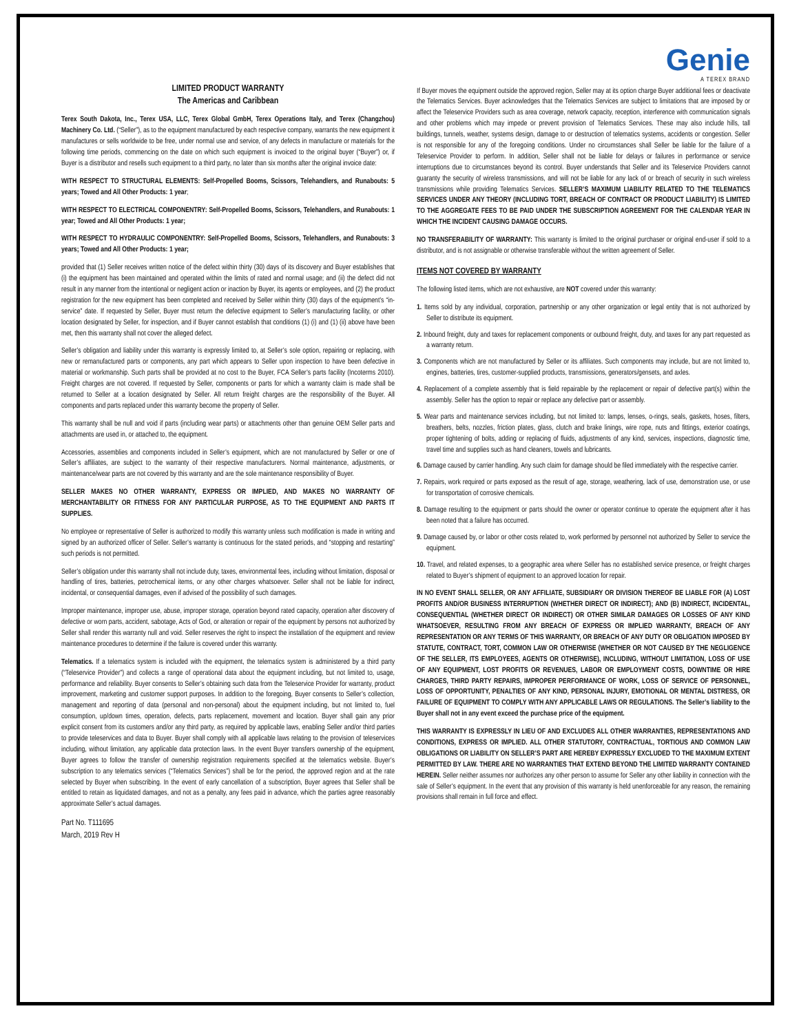LIMITED PRODUCT WARRANTY
The Americas and Caribbean
Terex South Dakota, Inc., Terex USA, LLC, Terex Global GmbH, Terex Operations Italy, and Terex (Changzhou) Machinery Co. Ltd. (“Seller”), as to the equipment manufactured by each respective company, warrants the new equipment it manufactures or sells worldwide to be free, under normal use and service, of any defects in manufacture or materials for the following time periods, commencing on the date on which such equipment is invoiced to the original buyer (“Buyer”) or, if Buyer is a distributor and resells such equipment to a third party, no later than six months after the original invoice date:
WITH RESPECT TO STRUCTURAL ELEMENTS: Self-Propelled Booms, Scissors, Telehandlers, and Runabouts: 5 years; Towed and All Other Products: 1 year;
WITH RESPECT TO ELECTRICAL COMPONENTRY: Self-Propelled Booms, Scissors, Telehandlers, and Runabouts: 1 year; Towed and All Other Products: 1 year;
WITH RESPECT TO HYDRAULIC COMPONENTRY: Self-Propelled Booms, Scissors, Telehandlers, and Runabouts: 3 years; Towed and All Other Products: 1 year;
provided that (1) Seller receives written notice of the defect within thirty (30) days of its discovery and Buyer establishes that (i) the equipment has been maintained and operated within the limits of rated and normal usage; and (ii) the defect did not result in any manner from the intentional or negligent action or inaction by Buyer, its agents or employees, and (2) the product registration for the new equipment has been completed and received by Seller within thirty (30) days of the equipment’s “in-service” date. If requested by Seller, Buyer must return the defective equipment to Seller’s manufacturing facility, or other location designated by Seller, for inspection, and if Buyer cannot establish that conditions (1) (i) and (1) (ii) above have been met, then this warranty shall not cover the alleged defect.
Seller’s obligation and liability under this warranty is expressly limited to, at Seller’s sole option, repairing or replacing, with new or remanufactured parts or components, any part which appears to Seller upon inspection to have been defective in material or workmanship. Such parts shall be provided at no cost to the Buyer, FCA Seller’s parts facility (Incoterms 2010). Freight charges are not covered. If requested by Seller, components or parts for which a warranty claim is made shall be returned to Seller at a location designated by Seller. All return freight charges are the responsibility of the Buyer. All components and parts replaced under this warranty become the property of Seller.
This warranty shall be null and void if parts (including wear parts) or attachments other than genuine OEM Seller parts and attachments are used in, or attached to, the equipment.
Accessories, assemblies and components included in Seller’s equipment, which are not manufactured by Seller or one of Seller’s affiliates, are subject to the warranty of their respective manufacturers. Normal maintenance, adjustments, or maintenance/wear parts are not covered by this warranty and are the sole maintenance responsibility of Buyer.
SELLER MAKES NO OTHER WARRANTY, EXPRESS OR IMPLIED, AND MAKES NO WARRANTY OF MERCHANTABILITY OR FITNESS FOR ANY PARTICULAR PURPOSE, AS TO THE EQUIPMENT AND PARTS IT SUPPLIES.
No employee or representative of Seller is authorized to modify this warranty unless such modification is made in writing and signed by an authorized officer of Seller. Seller’s warranty is continuous for the stated periods, and “stopping and restarting” such periods is not permitted.
Seller’s obligation under this warranty shall not include duty, taxes, environmental fees, including without limitation, disposal or handling of tires, batteries, petrochemical items, or any other charges whatsoever. Seller shall not be liable for indirect, incidental, or consequential damages, even if advised of the possibility of such damages.
Improper maintenance, improper use, abuse, improper storage, operation beyond rated capacity, operation after discovery of defective or worn parts, accident, sabotage, Acts of God, or alteration or repair of the equipment by persons not authorized by Seller shall render this warranty null and void. Seller reserves the right to inspect the installation of the equipment and review maintenance procedures to determine if the failure is covered under this warranty.
Telematics. If a telematics system is included with the equipment, the telematics system is administered by a third party (“Teleservice Provider”) and collects a range of operational data about the equipment including, but not limited to, usage, performance and reliability. Buyer consents to Seller’s obtaining such data from the Teleservice Provider for warranty, product improvement, marketing and customer support purposes. In addition to the foregoing, Buyer consents to Seller’s collection, management and reporting of data (personal and non-personal) about the equipment including, but not limited to, fuel consumption, up/down times, operation, defects, parts replacement, movement and location. Buyer shall gain any prior explicit consent from its customers and/or any third party, as required by applicable laws, enabling Seller and/or third parties to provide teleservices and data to Buyer. Buyer shall comply with all applicable laws relating to the provision of teleservices including, without limitation, any applicable data protection laws. In the event Buyer transfers ownership of the equipment, Buyer agrees to follow the transfer of ownership registration requirements specified at the telematics website. Buyer’s subscription to any telematics services (“Telematics Services”) shall be for the period, the approved region and at the rate selected by Buyer when subscribing. In the event of early cancellation of a subscription, Buyer agrees that Seller shall be entitled to retain as liquidated damages, and not as a penalty, any fees paid in advance, which the parties agree reasonably approximate Seller’s actual damages.
Part No. T111695
March, 2019 Rev H
Genie
A TEREX BRAND
If Buyer moves the equipment outside the approved region, Seller may at its option charge Buyer additional fees or deactivate the Telematics Services. Buyer acknowledges that the Telematics Services are subject to limitations that are imposed by or affect the Teleservice Providers such as area coverage, network capacity, reception, interference with communication signals and other problems which may impede or prevent provision of Telematics Services. These may also include hills, tall buildings, tunnels, weather, systems design, damage to or destruction of telematics systems, accidents or congestion. Seller is not responsible for any of the foregoing conditions. Under no circumstances shall Seller be liable for the failure of a Teleservice Provider to perform. In addition, Seller shall not be liable for delays or failures in performance or service interruptions due to circumstances beyond its control. Buyer understands that Seller and its Teleservice Providers cannot guaranty the security of wireless transmissions, and will not be liable for any lack of or breach of security in such wireless transmissions while providing Telematics Services. SELLER’S MAXIMUM LIABILITY RELATED TO THE TELEMATICS SERVICES UNDER ANY THEORY (INCLUDING TORT, BREACH OF CONTRACT OR PRODUCT LIABILITY) IS LIMITED TO THE AGGREGATE FEES TO BE PAID UNDER THE SUBSCRIPTION AGREEMENT FOR THE CALENDAR YEAR IN WHICH THE INCIDENT CAUSING DAMAGE OCCURS.
NO TRANSFERABILITY OF WARRANTY: This warranty is limited to the original purchaser or original end-user if sold to a distributor, and is not assignable or otherwise transferable without the written agreement of Seller.
ITEMS NOT COVERED BY WARRANTY
The following listed items, which are not exhaustive, are NOT covered under this warranty:
1. Items sold by any individual, corporation, partnership or any other organization or legal entity that is not authorized by Seller to distribute its equipment.
2. Inbound freight, duty and taxes for replacement components or outbound freight, duty, and taxes for any part requested as a warranty return.
3. Components which are not manufactured by Seller or its affiliates. Such components may include, but are not limited to, engines, batteries, tires, customer-supplied products, transmissions, generators/gensets, and axles.
4. Replacement of a complete assembly that is field repairable by the replacement or repair of defective part(s) within the assembly. Seller has the option to repair or replace any defective part or assembly.
5. Wear parts and maintenance services including, but not limited to: lamps, lenses, o-rings, seals, gaskets, hoses, filters, breathers, belts, nozzles, friction plates, glass, clutch and brake linings, wire rope, nuts and fittings, exterior coatings, proper tightening of bolts, adding or replacing of fluids, adjustments of any kind, services, inspections, diagnostic time, travel time and supplies such as hand cleaners, towels and lubricants.
6. Damage caused by carrier handling. Any such claim for damage should be filed immediately with the respective carrier.
7. Repairs, work required or parts exposed as the result of age, storage, weathering, lack of use, demonstration use, or use for transportation of corrosive chemicals.
8. Damage resulting to the equipment or parts should the owner or operator continue to operate the equipment after it has been noted that a failure has occurred.
9. Damage caused by, or labor or other costs related to, work performed by personnel not authorized by Seller to service the equipment.
10. Travel, and related expenses, to a geographic area where Seller has no established service presence, or freight charges related to Buyer’s shipment of equipment to an approved location for repair.
IN NO EVENT SHALL SELLER, OR ANY AFFILIATE, SUBSIDIARY OR DIVISION THEREOF BE LIABLE FOR (A) LOST PROFITS AND/OR BUSINESS INTERRUPTION (WHETHER DIRECT OR INDIRECT); AND (B) INDIRECT, INCIDENTAL, CONSEQUENTIAL (WHETHER DIRECT OR INDIRECT) OR OTHER SIMILAR DAMAGES OR LOSSES OF ANY KIND WHATSOEVER, RESULTING FROM ANY BREACH OF EXPRESS OR IMPLIED WARRANTY, BREACH OF ANY REPRESENTATION OR ANY TERMS OF THIS WARRANTY, OR BREACH OF ANY DUTY OR OBLIGATION IMPOSED BY STATUTE, CONTRACT, TORT, COMMON LAW OR OTHERWISE (WHETHER OR NOT CAUSED BY THE NEGLIGENCE OF THE SELLER, ITS EMPLOYEES, AGENTS OR OTHERWISE), INCLUDING, WITHOUT LIMITATION, LOSS OF USE OF ANY EQUIPMENT, LOST PROFITS OR REVENUES, LABOR OR EMPLOYMENT COSTS, DOWNTIME OR HIRE CHARGES, THIRD PARTY REPAIRS, IMPROPER PERFORMANCE OF WORK, LOSS OF SERVICE OF PERSONNEL, LOSS OF OPPORTUNITY, PENALTIES OF ANY KIND, PERSONAL INJURY, EMOTIONAL OR MENTAL DISTRESS, OR FAILURE OF EQUIPMENT TO COMPLY WITH ANY APPLICABLE LAWS OR REGULATIONS. The Seller’s liability to the Buyer shall not in any event exceed the purchase price of the equipment.
THIS WARRANTY IS EXPRESSLY IN LIEU OF AND EXCLUDES ALL OTHER WARRANTIES, REPRESENTATIONS AND CONDITIONS, EXPRESS OR IMPLIED. ALL OTHER STATUTORY, CONTRACTUAL, TORTIOUS AND COMMON LAW OBLIGATIONS OR LIABILITY ON SELLER’S PART ARE HEREBY EXPRESSLY EXCLUDED TO THE MAXIMUM EXTENT PERMITTED BY LAW. THERE ARE NO WARRANTIES THAT EXTEND BEYOND THE LIMITED WARRANTY CONTAINED HEREIN. Seller neither assumes nor authorizes any other person to assume for Seller any other liability in connection with the sale of Seller’s equipment. In the event that any provision of this warranty is held unenforceable for any reason, the remaining provisions shall remain in full force and effect.